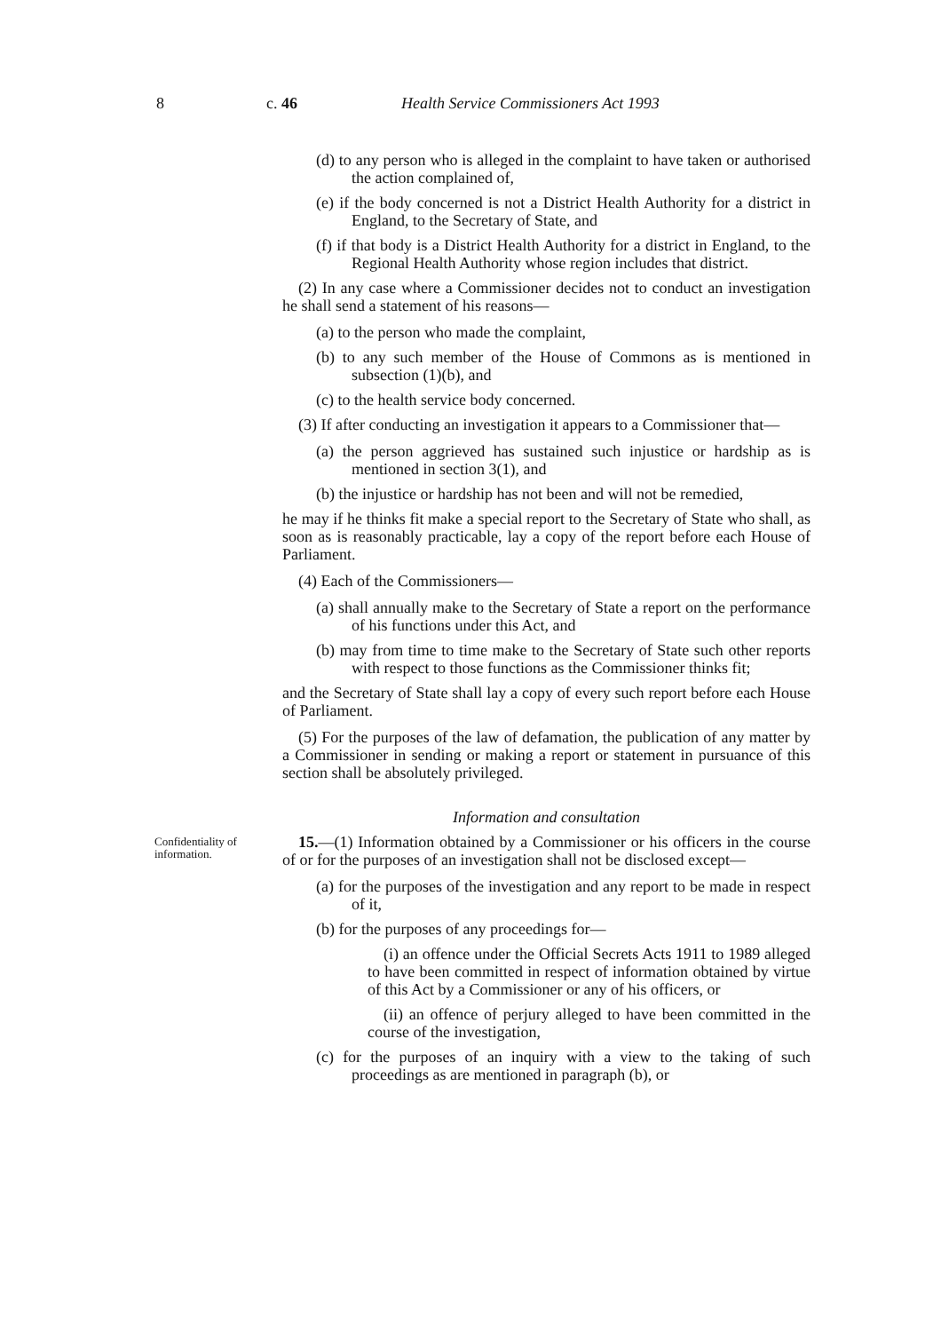8 c. 46 Health Service Commissioners Act 1993
(d) to any person who is alleged in the complaint to have taken or authorised the action complained of,
(e) if the body concerned is not a District Health Authority for a district in England, to the Secretary of State, and
(f) if that body is a District Health Authority for a district in England, to the Regional Health Authority whose region includes that district.
(2) In any case where a Commissioner decides not to conduct an investigation he shall send a statement of his reasons—
(a) to the person who made the complaint,
(b) to any such member of the House of Commons as is mentioned in subsection (1)(b), and
(c) to the health service body concerned.
(3) If after conducting an investigation it appears to a Commissioner that—
(a) the person aggrieved has sustained such injustice or hardship as is mentioned in section 3(1), and
(b) the injustice or hardship has not been and will not be remedied,
he may if he thinks fit make a special report to the Secretary of State who shall, as soon as is reasonably practicable, lay a copy of the report before each House of Parliament.
(4) Each of the Commissioners—
(a) shall annually make to the Secretary of State a report on the performance of his functions under this Act, and
(b) may from time to time make to the Secretary of State such other reports with respect to those functions as the Commissioner thinks fit;
and the Secretary of State shall lay a copy of every such report before each House of Parliament.
(5) For the purposes of the law of defamation, the publication of any matter by a Commissioner in sending or making a report or statement in pursuance of this section shall be absolutely privileged.
Information and consultation
Confidentiality of information.
15.—(1) Information obtained by a Commissioner or his officers in the course of or for the purposes of an investigation shall not be disclosed except—
(a) for the purposes of the investigation and any report to be made in respect of it,
(b) for the purposes of any proceedings for—
(i) an offence under the Official Secrets Acts 1911 to 1989 alleged to have been committed in respect of information obtained by virtue of this Act by a Commissioner or any of his officers, or
(ii) an offence of perjury alleged to have been committed in the course of the investigation,
(c) for the purposes of an inquiry with a view to the taking of such proceedings as are mentioned in paragraph (b), or